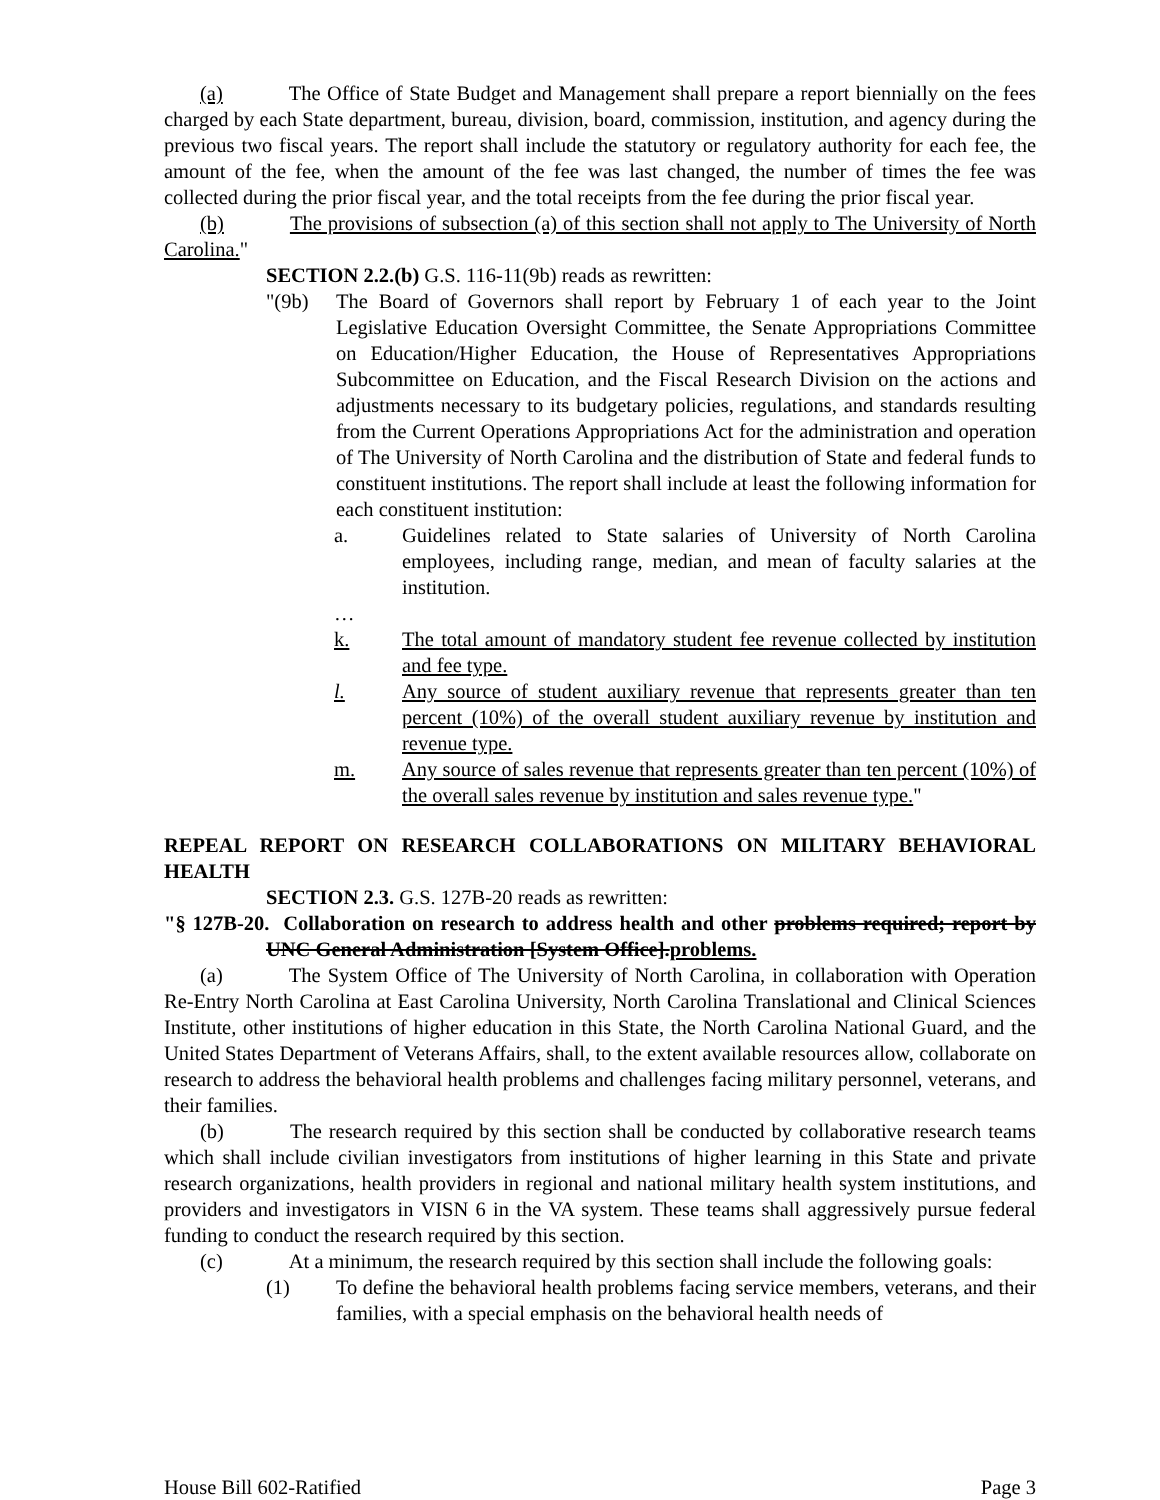(a) The Office of State Budget and Management shall prepare a report biennially on the fees charged by each State department, bureau, division, board, commission, institution, and agency during the previous two fiscal years. The report shall include the statutory or regulatory authority for each fee, the amount of the fee, when the amount of the fee was last changed, the number of times the fee was collected during the prior fiscal year, and the total receipts from the fee during the prior fiscal year.
(b) The provisions of subsection (a) of this section shall not apply to The University of North Carolina."
SECTION 2.2.(b) G.S. 116-11(9b) reads as rewritten:
"(9b) The Board of Governors shall report by February 1 of each year to the Joint Legislative Education Oversight Committee, the Senate Appropriations Committee on Education/Higher Education, the House of Representatives Appropriations Subcommittee on Education, and the Fiscal Research Division on the actions and adjustments necessary to its budgetary policies, regulations, and standards resulting from the Current Operations Appropriations Act for the administration and operation of The University of North Carolina and the distribution of State and federal funds to constituent institutions. The report shall include at least the following information for each constituent institution:
a. Guidelines related to State salaries of University of North Carolina employees, including range, median, and mean of faculty salaries at the institution.
…
k. The total amount of mandatory student fee revenue collected by institution and fee type.
l. Any source of student auxiliary revenue that represents greater than ten percent (10%) of the overall student auxiliary revenue by institution and revenue type.
m. Any source of sales revenue that represents greater than ten percent (10%) of the overall sales revenue by institution and sales revenue type."
REPEAL REPORT ON RESEARCH COLLABORATIONS ON MILITARY BEHAVIORAL HEALTH
SECTION 2.3. G.S. 127B-20 reads as rewritten:
"§ 127B-20. Collaboration on research to address health and other problems required; report by UNC General Administration [System Office].problems.
(a) The System Office of The University of North Carolina, in collaboration with Operation Re-Entry North Carolina at East Carolina University, North Carolina Translational and Clinical Sciences Institute, other institutions of higher education in this State, the North Carolina National Guard, and the United States Department of Veterans Affairs, shall, to the extent available resources allow, collaborate on research to address the behavioral health problems and challenges facing military personnel, veterans, and their families.
(b) The research required by this section shall be conducted by collaborative research teams which shall include civilian investigators from institutions of higher learning in this State and private research organizations, health providers in regional and national military health system institutions, and providers and investigators in VISN 6 in the VA system. These teams shall aggressively pursue federal funding to conduct the research required by this section.
(c) At a minimum, the research required by this section shall include the following goals:
(1) To define the behavioral health problems facing service members, veterans, and their families, with a special emphasis on the behavioral health needs of
House Bill 602-Ratified Page 3